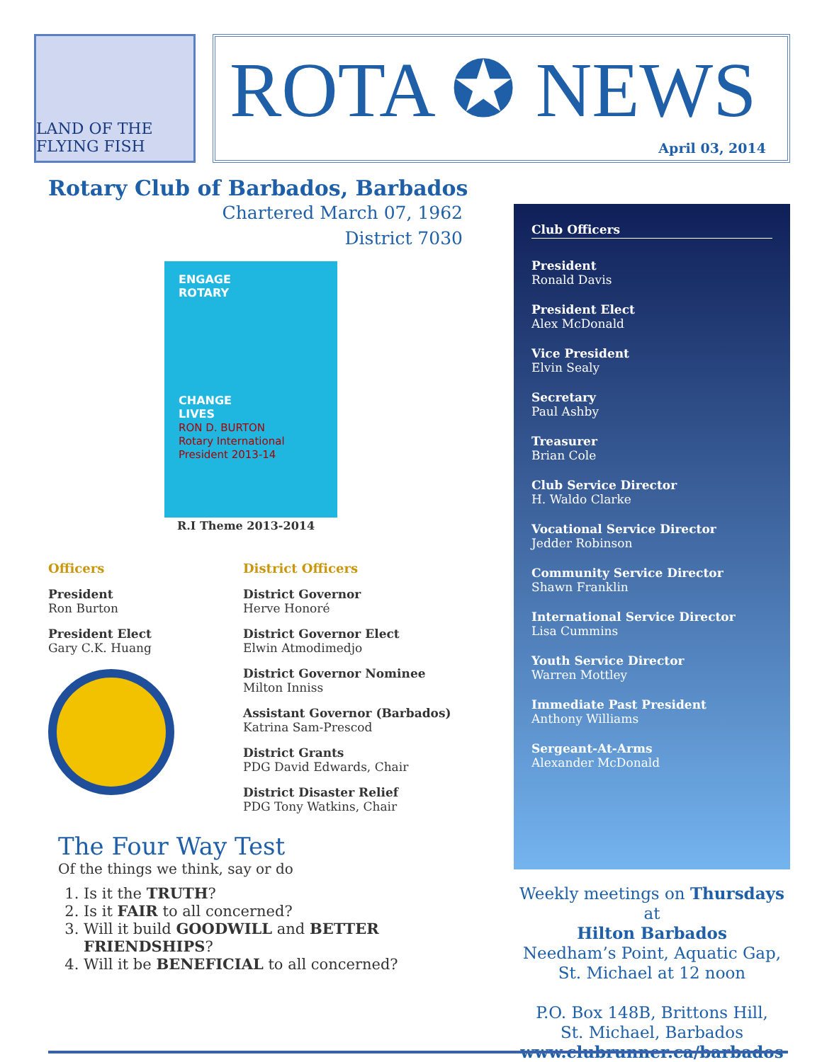LAND OF THE FLYING FISH
ROTA ✪ NEWS
April 03, 2014
Rotary Club of Barbados, Barbados
Chartered March 07, 1962
District 7030
ENGAGE
ROTARY
CHANGE
LIVES
RON D. BURTON
Rotary International President 2013-14
R.I Theme 2013-2014
Officers
President
Ron Burton
President Elect
Gary C.K. Huang
District Officers
District Governor
Herve Honoré
District Governor Elect
Elwin Atmodimedjo
District Governor Nominee
Milton Inniss
Assistant Governor (Barbados)
Katrina Sam-Prescod
District Grants
PDG David Edwards, Chair
District Disaster Relief
PDG Tony Watkins, Chair
The Four Way Test
Of the things we think, say or do
1. Is it the TRUTH?
2. Is it FAIR to all concerned?
3. Will it build GOODWILL and BETTER FRIENDSHIPS?
4. Will it be BENEFICIAL to all concerned?
Club Officers
President
Ronald Davis
President Elect
Alex McDonald
Vice President
Elvin Sealy
Secretary
Paul Ashby
Treasurer
Brian Cole
Club Service Director
H. Waldo Clarke
Vocational Service Director
Jedder Robinson
Community Service Director
Shawn Franklin
International Service Director
Lisa Cummins
Youth Service Director
Warren Mottley
Immediate Past President
Anthony Williams
Sergeant-At-Arms
Alexander McDonald
Weekly meetings on Thursdays at
Hilton Barbados
Needham’s Point, Aquatic Gap,
St. Michael at 12 noon
P.O. Box 148B, Brittons Hill,
St. Michael, Barbados
www.clubrunner.ca/barbados